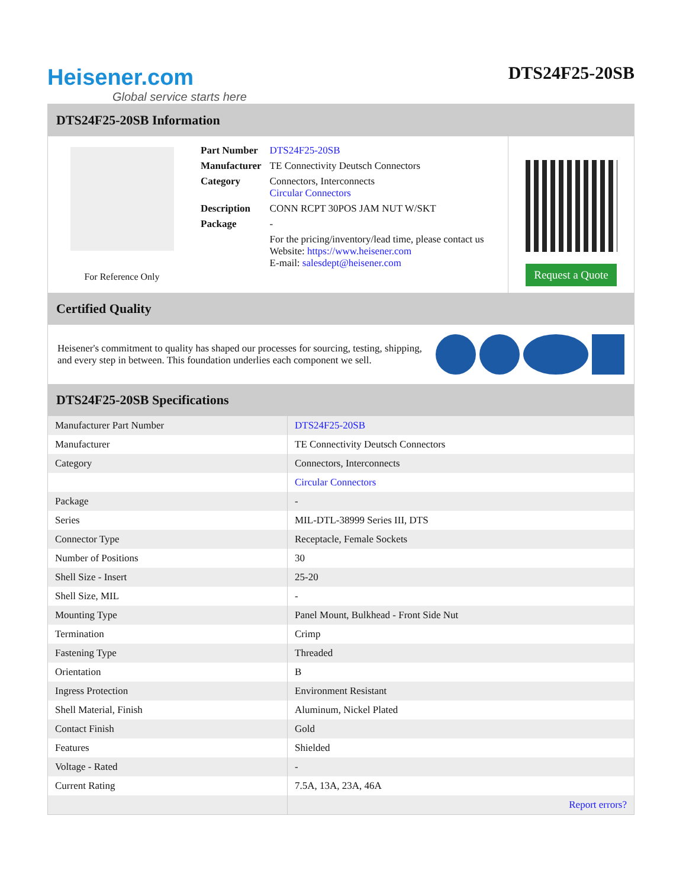Heisener.com
Global service starts here
DTS24F25-20SB
DTS24F25-20SB Information
For Reference Only
| Part Number | DTS24F25-20SB |
| Manufacturer | TE Connectivity Deutsch Connectors |
| Category | Connectors, Interconnects Circular Connectors |
| Description | CONN RCPT 30POS JAM NUT W/SKT |
| Package | - |
| | For the pricing/inventory/lead time, please contact us Website: https://www.heisener.com E-mail: salesdept@heisener.com |
Request a Quote
Certified Quality
Heisener's commitment to quality has shaped our processes for sourcing, testing, shipping, and every step in between. This foundation underlies each component we sell.
DTS24F25-20SB Specifications
| Manufacturer Part Number | DTS24F25-20SB |
| Manufacturer | TE Connectivity Deutsch Connectors |
| Category | Connectors, Interconnects |
| | Circular Connectors |
| Package | - |
| Series | MIL-DTL-38999 Series III, DTS |
| Connector Type | Receptacle, Female Sockets |
| Number of Positions | 30 |
| Shell Size - Insert | 25-20 |
| Shell Size, MIL | - |
| Mounting Type | Panel Mount, Bulkhead - Front Side Nut |
| Termination | Crimp |
| Fastening Type | Threaded |
| Orientation | B |
| Ingress Protection | Environment Resistant |
| Shell Material, Finish | Aluminum, Nickel Plated |
| Contact Finish | Gold |
| Features | Shielded |
| Voltage - Rated | - |
| Current Rating | 7.5A, 13A, 23A, 46A |
| | Report errors? |